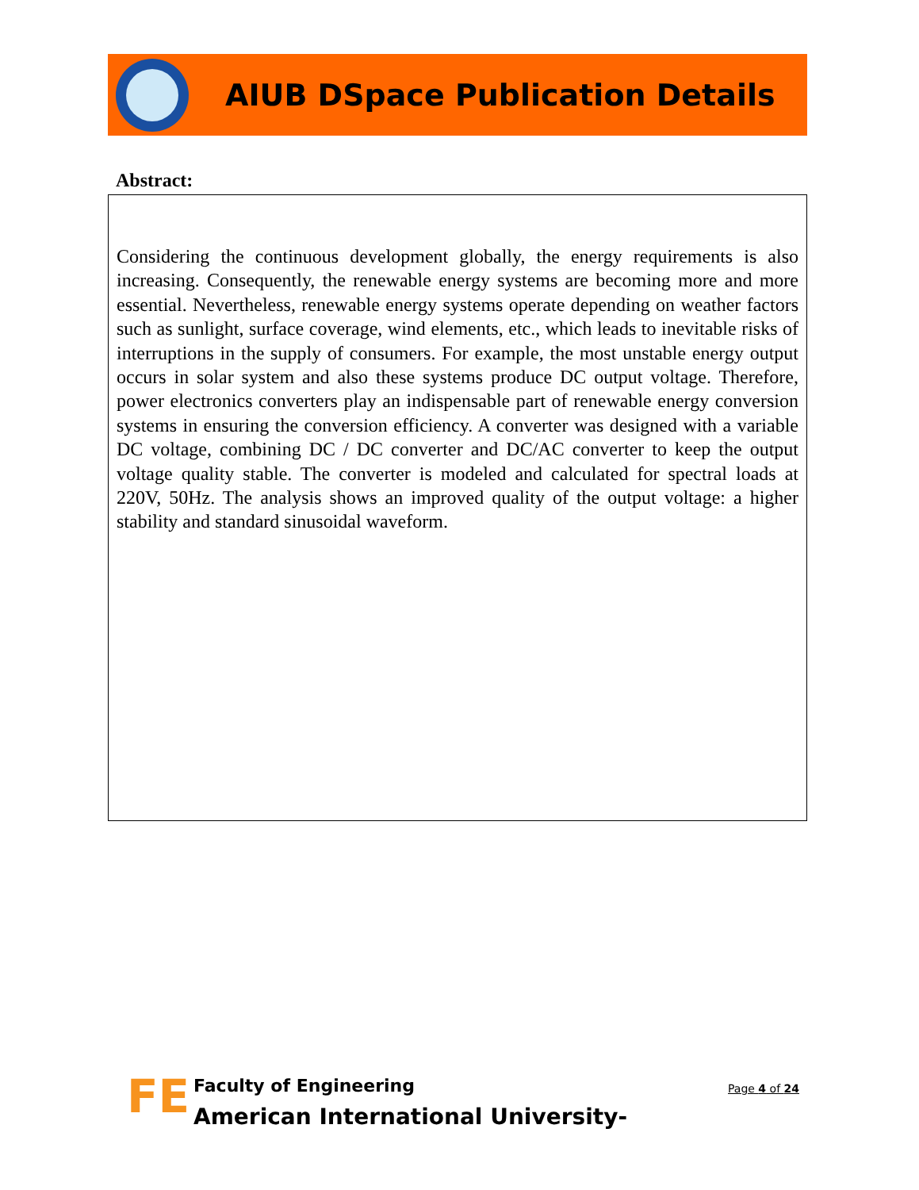AIUB DSpace Publication Details
Abstract:
Considering the continuous development globally, the energy requirements is also increasing. Consequently, the renewable energy systems are becoming more and more essential. Nevertheless, renewable energy systems operate depending on weather factors such as sunlight, surface coverage, wind elements, etc., which leads to inevitable risks of interruptions in the supply of consumers. For example, the most unstable energy output occurs in solar system and also these systems produce DC output voltage. Therefore, power electronics converters play an indispensable part of renewable energy conversion systems in ensuring the conversion efficiency. A converter was designed with a variable DC voltage, combining DC / DC converter and DC/AC converter to keep the output voltage quality stable. The converter is modeled and calculated for spectral loads at 220V, 50Hz. The analysis shows an improved quality of the output voltage: a higher stability and standard sinusoidal waveform.
FE
Faculty of Engineering
American International University-
Page 4 of 24